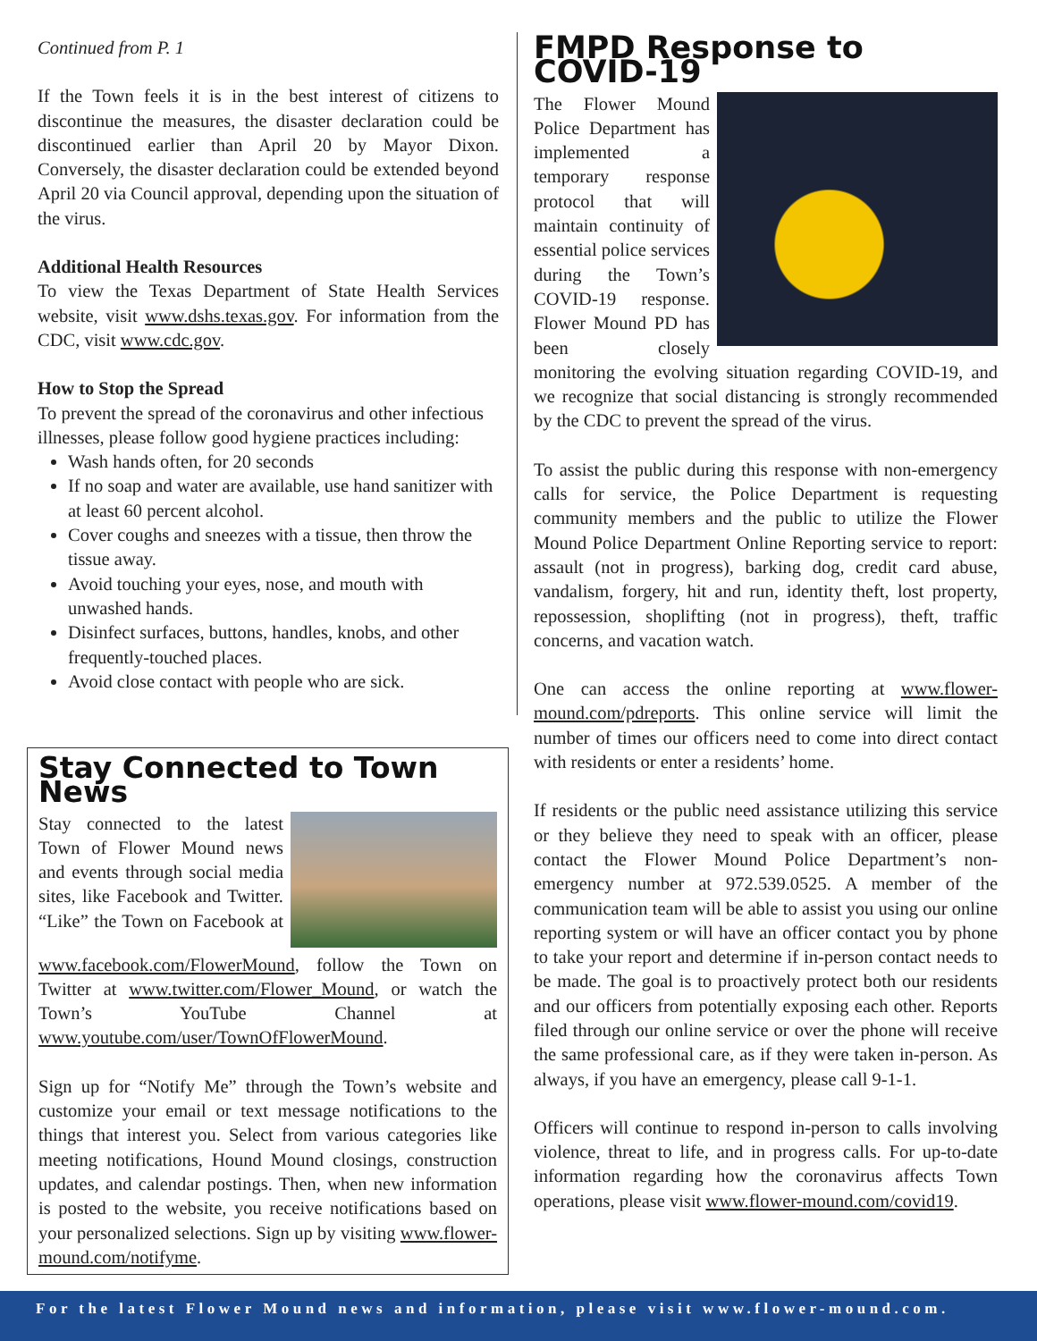Continued from P. 1
If the Town feels it is in the best interest of citizens to discontinue the measures, the disaster declaration could be discontinued earlier than April 20 by Mayor Dixon. Conversely, the disaster declaration could be extended beyond April 20 via Council approval, depending upon the situation of the virus.
Additional Health Resources
To view the Texas Department of State Health Services website, visit www.dshs.texas.gov. For information from the CDC, visit www.cdc.gov.
How to Stop the Spread
To prevent the spread of the coronavirus and other infectious illnesses, please follow good hygiene practices including:
Wash hands often, for 20 seconds
If no soap and water are available, use hand sanitizer with at least 60 percent alcohol.
Cover coughs and sneezes with a tissue, then throw the tissue away.
Avoid touching your eyes, nose, and mouth with unwashed hands.
Disinfect surfaces, buttons, handles, knobs, and other frequently-touched places.
Avoid close contact with people who are sick.
Stay Connected to Town News
Stay connected to the latest Town of Flower Mound news and events through social media sites, like Facebook and Twitter. “Like” the Town on Facebook at www.facebook.com/FlowerMound, follow the Town on Twitter at www.twitter.com/Flower_Mound, or watch the Town’s YouTube Channel at www.youtube.com/user/TownOfFlowerMound.
Sign up for “Notify Me” through the Town’s website and customize your email or text message notifications to the things that interest you. Select from various categories like meeting notifications, Hound Mound closings, construction updates, and calendar postings. Then, when new information is posted to the website, you receive notifications based on your personalized selections. Sign up by visiting www.flower-mound.com/notifyme.
FMPD Response to COVID-19
The Flower Mound Police Department has implemented a temporary response protocol that will maintain continuity of essential police services during the Town’s COVID-19 response. Flower Mound PD has been closely monitoring the evolving situation regarding COVID-19, and we recognize that social distancing is strongly recommended by the CDC to prevent the spread of the virus.
To assist the public during this response with non-emergency calls for service, the Police Department is requesting community members and the public to utilize the Flower Mound Police Department Online Reporting service to report: assault (not in progress), barking dog, credit card abuse, vandalism, forgery, hit and run, identity theft, lost property, repossession, shoplifting (not in progress), theft, traffic concerns, and vacation watch.
One can access the online reporting at www.flower-mound.com/pdreports. This online service will limit the number of times our officers need to come into direct contact with residents or enter a residents’ home.
If residents or the public need assistance utilizing this service or they believe they need to speak with an officer, please contact the Flower Mound Police Department’s non-emergency number at 972.539.0525. A member of the communication team will be able to assist you using our online reporting system or will have an officer contact you by phone to take your report and determine if in-person contact needs to be made. The goal is to proactively protect both our residents and our officers from potentially exposing each other. Reports filed through our online service or over the phone will receive the same professional care, as if they were taken in-person. As always, if you have an emergency, please call 9-1-1.
Officers will continue to respond in-person to calls involving violence, threat to life, and in progress calls. For up-to-date information regarding how the coronavirus affects Town operations, please visit www.flower-mound.com/covid19.
For the latest Flower Mound news and information, please visit www.flower-mound.com.